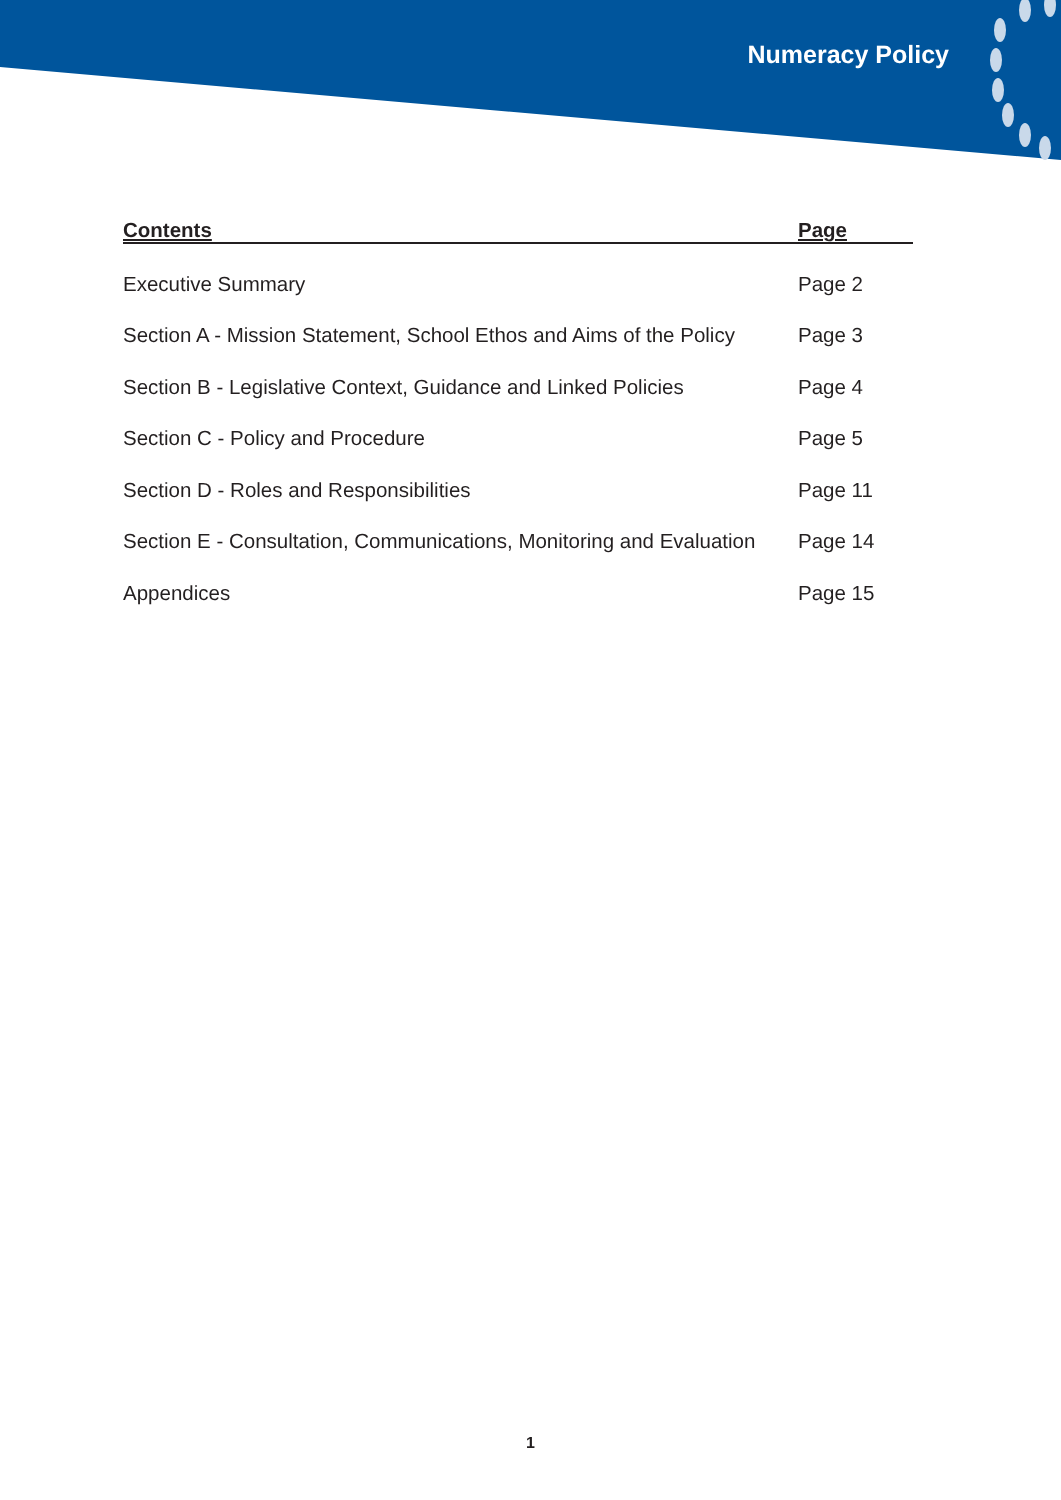Numeracy Policy
| Contents | Page |
| --- | --- |
| Executive Summary | Page 2 |
| Section A - Mission Statement, School Ethos and Aims of the Policy | Page 3 |
| Section B - Legislative Context, Guidance and Linked Policies | Page 4 |
| Section C - Policy and Procedure | Page 5 |
| Section D - Roles and Responsibilities | Page 11 |
| Section E - Consultation, Communications, Monitoring and Evaluation | Page 14 |
| Appendices | Page 15 |
1